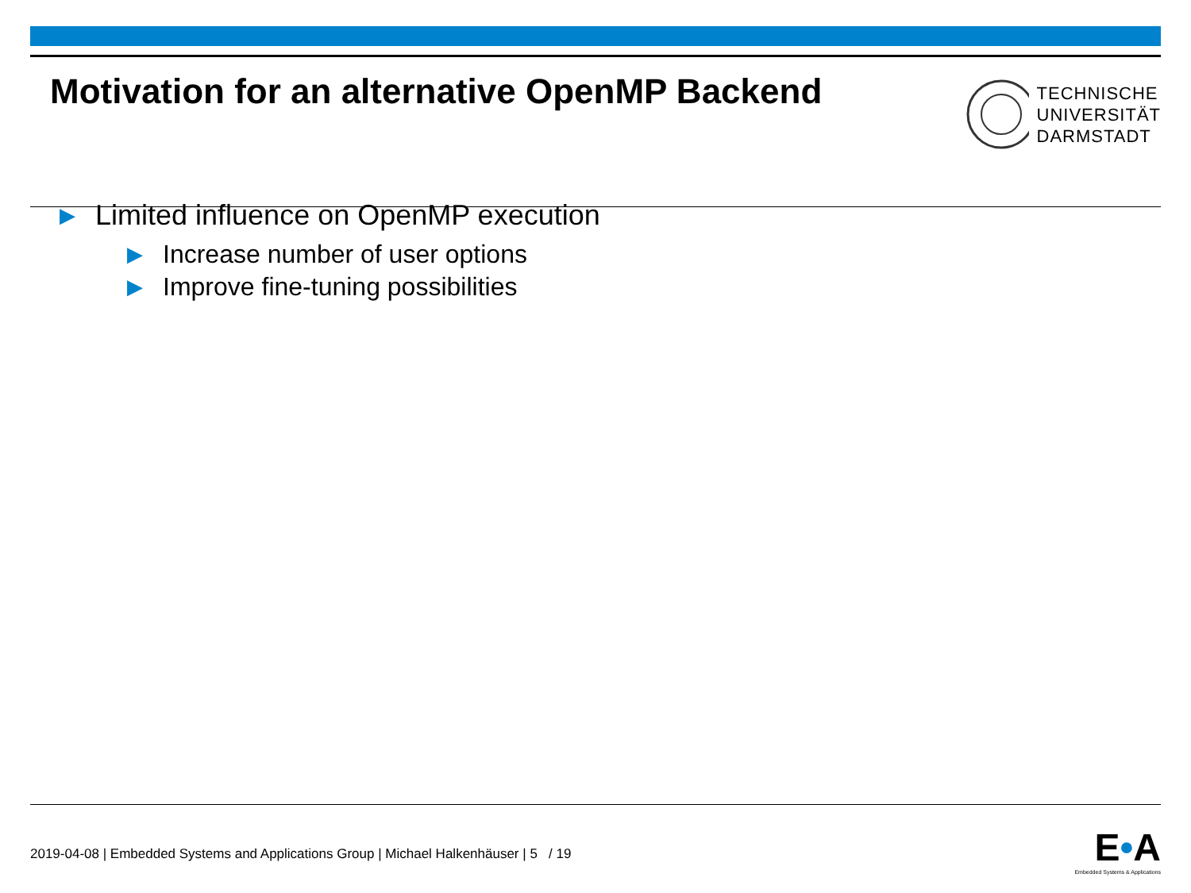Motivation for an alternative OpenMP Backend
TECHNISCHE
UNIVERSITÄT
DARMSTADT
▶ Limited influence on OpenMP execution
▶ Increase number of user options
▶ Improve fine-tuning possibilities
2019-04-08 | Embedded Systems and Applications Group | Michael Halkenhäuser | 5 / 19
E•A
Embedded Systems & Applications